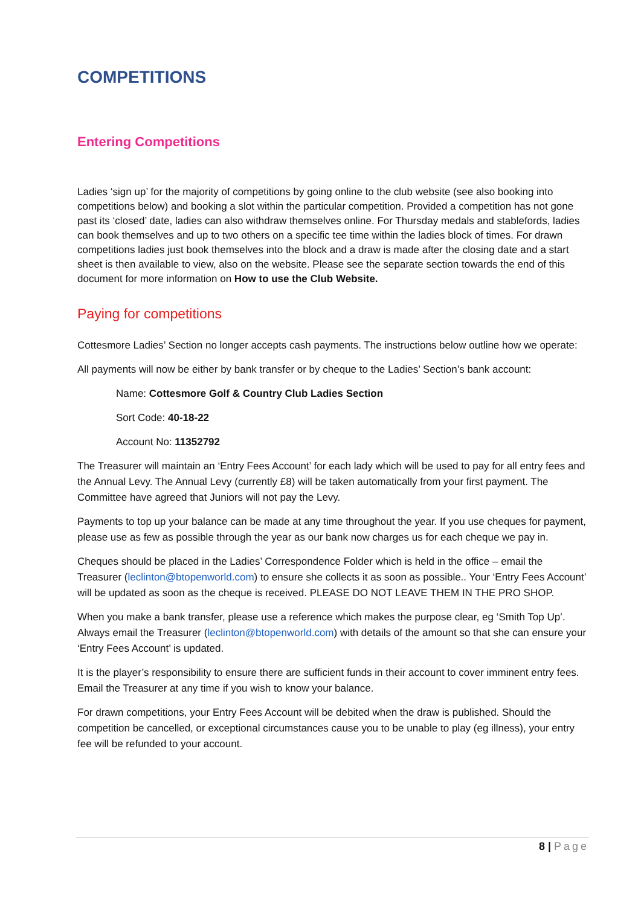COMPETITIONS
Entering Competitions
Ladies ‘sign up’ for the majority of competitions by going online to the club website (see also booking into competitions below) and booking a slot within the particular competition. Provided a competition has not gone past its ‘closed’ date, ladies can also withdraw themselves online. For Thursday medals and stablefords, ladies can book themselves and up to two others on a specific tee time within the ladies block of times. For drawn competitions ladies just book themselves into the block and a draw is made after the closing date and a start sheet is then available to view, also on the website. Please see the separate section towards the end of this document for more information on How to use the Club Website.
Paying for competitions
Cottesmore Ladies’ Section no longer accepts cash payments. The instructions below outline how we operate:
All payments will now be either by bank transfer or by cheque to the Ladies’ Section’s bank account:
Name: Cottesmore Golf & Country Club Ladies Section
Sort Code: 40-18-22
Account No: 11352792
The Treasurer will maintain an ‘Entry Fees Account’ for each lady which will be used to pay for all entry fees and the Annual Levy. The Annual Levy (currently £8) will be taken automatically from your first payment. The Committee have agreed that Juniors will not pay the Levy.
Payments to top up your balance can be made at any time throughout the year. If you use cheques for payment, please use as few as possible through the year as our bank now charges us for each cheque we pay in.
Cheques should be placed in the Ladies’ Correspondence Folder which is held in the office – email the Treasurer (leclinton@btopenworld.com) to ensure she collects it as soon as possible.. Your ‘Entry Fees Account’ will be updated as soon as the cheque is received. PLEASE DO NOT LEAVE THEM IN THE PRO SHOP.
When you make a bank transfer, please use a reference which makes the purpose clear, eg ‘Smith Top Up’. Always email the Treasurer (leclinton@btopenworld.com) with details of the amount so that she can ensure your ‘Entry Fees Account’ is updated.
It is the player’s responsibility to ensure there are sufficient funds in their account to cover imminent entry fees. Email the Treasurer at any time if you wish to know your balance.
For drawn competitions, your Entry Fees Account will be debited when the draw is published. Should the competition be cancelled, or exceptional circumstances cause you to be unable to play (eg illness), your entry fee will be refunded to your account.
8 | Page